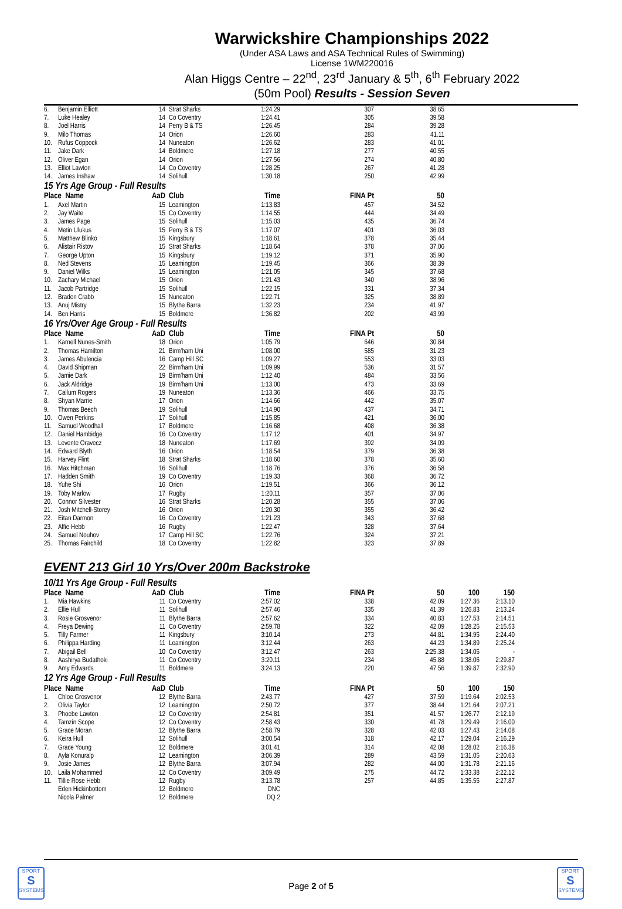Warwickshire Championships 2022
(Under ASA Laws and ASA Technical Rules of Swimming)
License 1WM220016
Alan Higgs Centre – 22<sup>nd</sup>, 23<sup>rd</sup> January & 5<sup>th</sup>, 6<sup>th</sup> February 2022
(50m Pool) Results - Session Seven
| 6. | Benjamin Elliott | 14 | Strat Sharks | 1:24.29 | 307 | 38.65 |
| 7. | Luke Healey | 14 | Co Coventry | 1:24.41 | 305 | 39.58 |
| 8. | Joel Harris | 14 | Perry B & TS | 1:26.45 | 284 | 39.28 |
| 9. | Milo Thomas | 14 | Orion | 1:26.60 | 283 | 41.11 |
| 10. | Rufus Coppock | 14 | Nuneaton | 1:26.62 | 283 | 41.01 |
| 11. | Jake Dark | 14 | Boldmere | 1:27.18 | 277 | 40.55 |
| 12. | Oliver Egan | 14 | Orion | 1:27.56 | 274 | 40.80 |
| 13. | Elliot Lawton | 14 | Co Coventry | 1:28.25 | 267 | 41.28 |
| 14. | James Inshaw | 14 | Solihull | 1:30.18 | 250 | 42.99 |
| 15 Yrs Age Group - Full Results | | | | | | |
| Place Name | | AaD | Club | Time | FINA Pt | 50 |
| 1. | Axel Martin | 15 | Leamington | 1:13.83 | 457 | 34.52 |
| 2. | Jay Waite | 15 | Co Coventry | 1:14.55 | 444 | 34.49 |
| 3. | James Page | 15 | Solihull | 1:15.03 | 435 | 36.74 |
| 4. | Metin Ulukus | 15 | Perry B & TS | 1:17.07 | 401 | 36.03 |
| 5. | Matthew Blinko | 15 | Kingsbury | 1:18.61 | 378 | 35.44 |
| 6. | Alistair Ristov | 15 | Strat Sharks | 1:18.64 | 378 | 37.06 |
| 7. | George Upton | 15 | Kingsbury | 1:19.12 | 371 | 35.90 |
| 8. | Ned Stevens | 15 | Leamington | 1:19.45 | 366 | 38.39 |
| 9. | Daniel Wilks | 15 | Leamington | 1:21.05 | 345 | 37.68 |
| 10. | Zachary Michael | 15 | Orion | 1:21.43 | 340 | 38.96 |
| 11. | Jacob Partridge | 15 | Solihull | 1:22.15 | 331 | 37.34 |
| 12. | Braden Crabb | 15 | Nuneaton | 1:22.71 | 325 | 38.89 |
| 13. | Anuj Mistry | 15 | Blythe Barra | 1:32.23 | 234 | 41.97 |
| 14. | Ben Harris | 15 | Boldmere | 1:36.82 | 202 | 43.99 |
| 16 Yrs/Over Age Group - Full Results | | | | | | |
| Place Name | | AaD | Club | Time | FINA Pt | 50 |
| 1. | Karnell Nunes-Smith | 18 | Orion | 1:05.79 | 646 | 30.84 |
| 2. | Thomas Hamilton | 21 | Birm'ham Uni | 1:08.00 | 585 | 31.23 |
| 3. | James Abulencia | 16 | Camp Hill SC | 1:09.27 | 553 | 33.03 |
| 4. | David Shipman | 22 | Birm'ham Uni | 1:09.99 | 536 | 31.57 |
| 5. | Jamie Dark | 19 | Birm'ham Uni | 1:12.40 | 484 | 33.56 |
| 6. | Jack Aldridge | 19 | Birm'ham Uni | 1:13.00 | 473 | 33.69 |
| 7. | Callum Rogers | 19 | Nuneaton | 1:13.36 | 466 | 33.75 |
| 8. | Shyan Marrie | 17 | Orion | 1:14.66 | 442 | 35.07 |
| 9. | Thomas Beech | 19 | Solihull | 1:14.90 | 437 | 34.71 |
| 10. | Owen Perkins | 17 | Solihull | 1:15.85 | 421 | 36.00 |
| 11. | Samuel Woodhall | 17 | Boldmere | 1:16.68 | 408 | 36.38 |
| 12. | Daniel Hambidge | 16 | Co Coventry | 1:17.12 | 401 | 34.97 |
| 13. | Levente Oravecz | 18 | Nuneaton | 1:17.69 | 392 | 34.09 |
| 14. | Edward Blyth | 16 | Orion | 1:18.54 | 379 | 36.38 |
| 15. | Harvey Flint | 18 | Strat Sharks | 1:18.60 | 378 | 35.60 |
| 16. | Max Hitchman | 16 | Solihull | 1:18.76 | 376 | 36.58 |
| 17. | Hadden Smith | 19 | Co Coventry | 1:19.33 | 368 | 36.72 |
| 18. | Yuhe Shi | 16 | Orion | 1:19.51 | 366 | 36.12 |
| 19. | Toby Marlow | 17 | Rugby | 1:20.11 | 357 | 37.06 |
| 20. | Connor Silvester | 16 | Strat Sharks | 1:20.28 | 355 | 37.06 |
| 21. | Josh Mitchell-Storey | 16 | Orion | 1:20.30 | 355 | 36.42 |
| 22. | Eitan Darmon | 16 | Co Coventry | 1:21.23 | 343 | 37.68 |
| 23. | Alfie Hebb | 16 | Rugby | 1:22.47 | 328 | 37.64 |
| 24. | Samuel Nouhov | 17 | Camp Hill SC | 1:22.76 | 324 | 37.21 |
| 25. | Thomas Fairchild | 18 | Co Coventry | 1:22.82 | 323 | 37.89 |
EVENT 213 Girl 10 Yrs/Over 200m Backstroke
| 10/11 Yrs Age Group - Full Results | | | | | | | | |
| Place Name | | AaD | Club | Time | FINA Pt | 50 | 100 | 150 |
| 1. | Mia Hawkins | 11 | Co Coventry | 2:57.02 | 338 | 42.09 | 1:27.36 | 2:13.10 |
| 2. | Ellie Hull | 11 | Solihull | 2:57.46 | 335 | 41.39 | 1:26.83 | 2:13.24 |
| 3. | Rosie Grosvenor | 11 | Blythe Barra | 2:57.62 | 334 | 40.83 | 1:27.53 | 2:14.51 |
| 4. | Freya Dewing | 11 | Co Coventry | 2:59.78 | 322 | 42.09 | 1:28.25 | 2:15.53 |
| 5. | Tilly Farmer | 11 | Kingsbury | 3:10.14 | 273 | 44.81 | 1:34.95 | 2:24.40 |
| 6. | Philippa Harding | 11 | Leamington | 3:12.44 | 263 | 44.23 | 1:34.89 | 2:25.24 |
| 7. | Abigail Bell | 10 | Co Coventry | 3:12.47 | 263 | 2:25.38 | 1:34.05 | - |
| 8. | Aashirya Budathoki | 11 | Co Coventry | 3:20.11 | 234 | 45.88 | 1:38.06 | 2:29.87 |
| 9. | Amy Edwards | 11 | Boldmere | 3:24.13 | 220 | 47.56 | 1:39.87 | 2:32.90 |
| 12 Yrs Age Group - Full Results | | | | | | | | |
| Place Name | | AaD | Club | Time | FINA Pt | 50 | 100 | 150 |
| 1. | Chloe Grosvenor | 12 | Blythe Barra | 2:43.77 | 427 | 37.59 | 1:19.64 | 2:02.53 |
| 2. | Olivia Taylor | 12 | Leamington | 2:50.72 | 377 | 38.44 | 1:21.64 | 2:07.21 |
| 3. | Phoebe Lawton | 12 | Co Coventry | 2:54.81 | 351 | 41.57 | 1:26.77 | 2:12.19 |
| 4. | Tamzin Scope | 12 | Co Coventry | 2:58.43 | 330 | 41.78 | 1:29.49 | 2:16.00 |
| 5. | Grace Moran | 12 | Blythe Barra | 2:58.79 | 328 | 42.03 | 1:27.43 | 2:14.08 |
| 6. | Keira Hull | 12 | Solihull | 3:00.54 | 318 | 42.17 | 1:29.04 | 2:16.29 |
| 7. | Grace Young | 12 | Boldmere | 3:01.41 | 314 | 42.08 | 1:28.02 | 2:16.38 |
| 8. | Ayla Konuralp | 12 | Leamington | 3:06.39 | 289 | 43.59 | 1:31.05 | 2:20.63 |
| 9. | Josie James | 12 | Blythe Barra | 3:07.94 | 282 | 44.00 | 1:31.78 | 2:21.16 |
| 10. | Laila Mohammed | 12 | Co Coventry | 3:09.49 | 275 | 44.72 | 1:33.38 | 2:22.12 |
| 11. | Tillie Rose Hebb | 12 | Rugby | 3:13.78 | 257 | 44.85 | 1:35.55 | 2:27.87 |
| | Eden Hickinbottom | 12 | Boldmere | DNC | | | | |
| | Nicola Palmer | 12 | Boldmere | DQ 2 | | | | |
SPORT
S
SYSTEMS
Page 2 of 5
SPORT
S
SYSTEMS